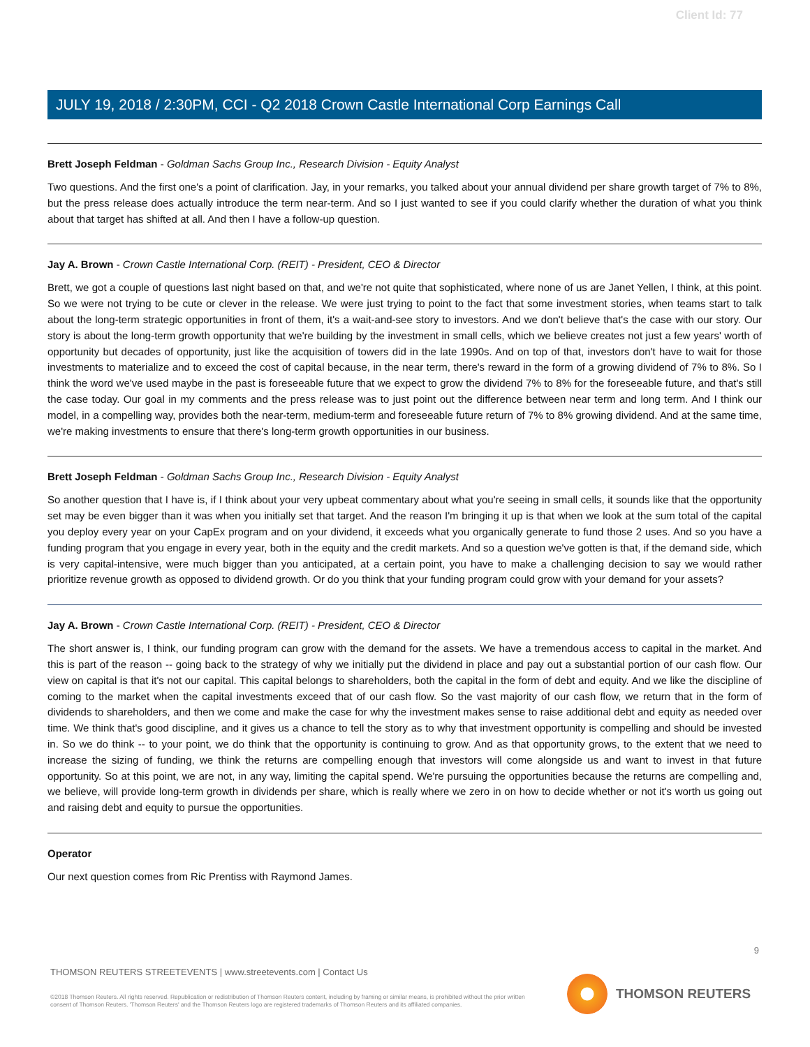Client Id: 77
JULY 19, 2018 / 2:30PM, CCI - Q2 2018 Crown Castle International Corp Earnings Call
Brett Joseph Feldman - Goldman Sachs Group Inc., Research Division - Equity Analyst
Two questions. And the first one's a point of clarification. Jay, in your remarks, you talked about your annual dividend per share growth target of 7% to 8%, but the press release does actually introduce the term near-term. And so I just wanted to see if you could clarify whether the duration of what you think about that target has shifted at all. And then I have a follow-up question.
Jay A. Brown - Crown Castle International Corp. (REIT) - President, CEO & Director
Brett, we got a couple of questions last night based on that, and we're not quite that sophisticated, where none of us are Janet Yellen, I think, at this point. So we were not trying to be cute or clever in the release. We were just trying to point to the fact that some investment stories, when teams start to talk about the long-term strategic opportunities in front of them, it's a wait-and-see story to investors. And we don't believe that's the case with our story. Our story is about the long-term growth opportunity that we're building by the investment in small cells, which we believe creates not just a few years' worth of opportunity but decades of opportunity, just like the acquisition of towers did in the late 1990s. And on top of that, investors don't have to wait for those investments to materialize and to exceed the cost of capital because, in the near term, there's reward in the form of a growing dividend of 7% to 8%. So I think the word we've used maybe in the past is foreseeable future that we expect to grow the dividend 7% to 8% for the foreseeable future, and that's still the case today. Our goal in my comments and the press release was to just point out the difference between near term and long term. And I think our model, in a compelling way, provides both the near-term, medium-term and foreseeable future return of 7% to 8% growing dividend. And at the same time, we're making investments to ensure that there's long-term growth opportunities in our business.
Brett Joseph Feldman - Goldman Sachs Group Inc., Research Division - Equity Analyst
So another question that I have is, if I think about your very upbeat commentary about what you're seeing in small cells, it sounds like that the opportunity set may be even bigger than it was when you initially set that target. And the reason I'm bringing it up is that when we look at the sum total of the capital you deploy every year on your CapEx program and on your dividend, it exceeds what you organically generate to fund those 2 uses. And so you have a funding program that you engage in every year, both in the equity and the credit markets. And so a question we've gotten is that, if the demand side, which is very capital-intensive, were much bigger than you anticipated, at a certain point, you have to make a challenging decision to say we would rather prioritize revenue growth as opposed to dividend growth. Or do you think that your funding program could grow with your demand for your assets?
Jay A. Brown - Crown Castle International Corp. (REIT) - President, CEO & Director
The short answer is, I think, our funding program can grow with the demand for the assets. We have a tremendous access to capital in the market. And this is part of the reason -- going back to the strategy of why we initially put the dividend in place and pay out a substantial portion of our cash flow. Our view on capital is that it's not our capital. This capital belongs to shareholders, both the capital in the form of debt and equity. And we like the discipline of coming to the market when the capital investments exceed that of our cash flow. So the vast majority of our cash flow, we return that in the form of dividends to shareholders, and then we come and make the case for why the investment makes sense to raise additional debt and equity as needed over time. We think that's good discipline, and it gives us a chance to tell the story as to why that investment opportunity is compelling and should be invested in. So we do think -- to your point, we do think that the opportunity is continuing to grow. And as that opportunity grows, to the extent that we need to increase the sizing of funding, we think the returns are compelling enough that investors will come alongside us and want to invest in that future opportunity. So at this point, we are not, in any way, limiting the capital spend. We're pursuing the opportunities because the returns are compelling and, we believe, will provide long-term growth in dividends per share, which is really where we zero in on how to decide whether or not it's worth us going out and raising debt and equity to pursue the opportunities.
Operator
Our next question comes from Ric Prentiss with Raymond James.
9
THOMSON REUTERS STREETEVENTS | www.streetevents.com | Contact Us
©2018 Thomson Reuters. All rights reserved. Republication or redistribution of Thomson Reuters content, including by framing or similar means, is prohibited without the prior written consent of Thomson Reuters. 'Thomson Reuters' and the Thomson Reuters logo are registered trademarks of Thomson Reuters and its affiliated companies.
THOMSON REUTERS